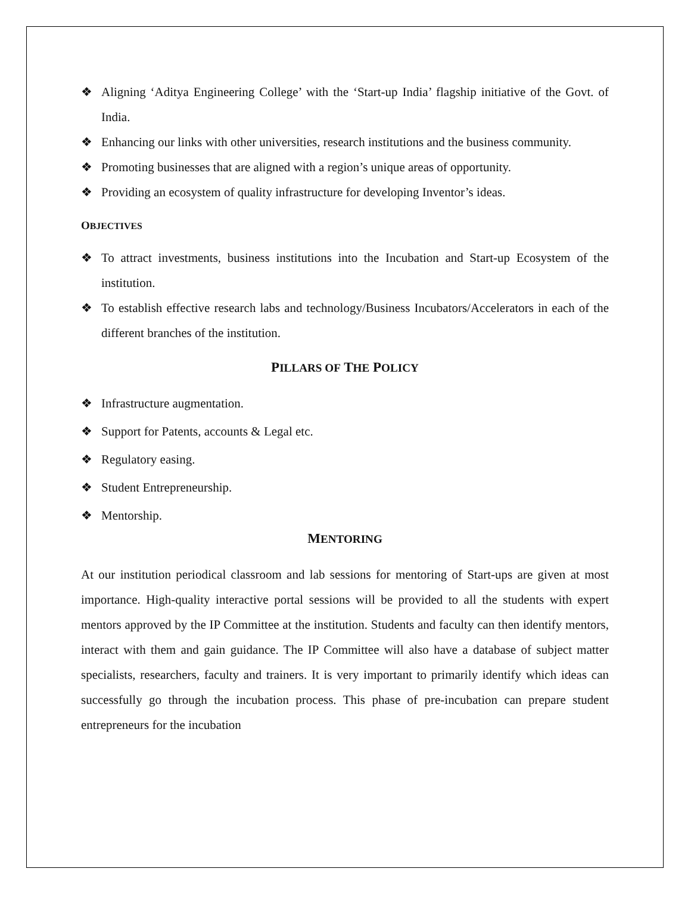❖ Aligning ‘Aditya Engineering College’ with the ‘Start-up India’ flagship initiative of the Govt. of India.
❖ Enhancing our links with other universities, research institutions and the business community.
❖ Promoting businesses that are aligned with a region’s unique areas of opportunity.
❖ Providing an ecosystem of quality infrastructure for developing Inventor’s ideas.
OBJECTIVES
❖ To attract investments, business institutions into the Incubation and Start-up Ecosystem of the institution.
❖ To establish effective research labs and technology/Business Incubators/Accelerators in each of the different branches of the institution.
PILLARS OF THE POLICY
❖ Infrastructure augmentation.
❖ Support for Patents, accounts & Legal etc.
❖ Regulatory easing.
❖ Student Entrepreneurship.
❖ Mentorship.
MENTORING
At our institution periodical classroom and lab sessions for mentoring of Start-ups are given at most importance. High-quality interactive portal sessions will be provided to all the students with expert mentors approved by the IP Committee at the institution. Students and faculty can then identify mentors, interact with them and gain guidance. The IP Committee will also have a database of subject matter specialists, researchers, faculty and trainers. It is very important to primarily identify which ideas can successfully go through the incubation process. This phase of pre-incubation can prepare student entrepreneurs for the incubation